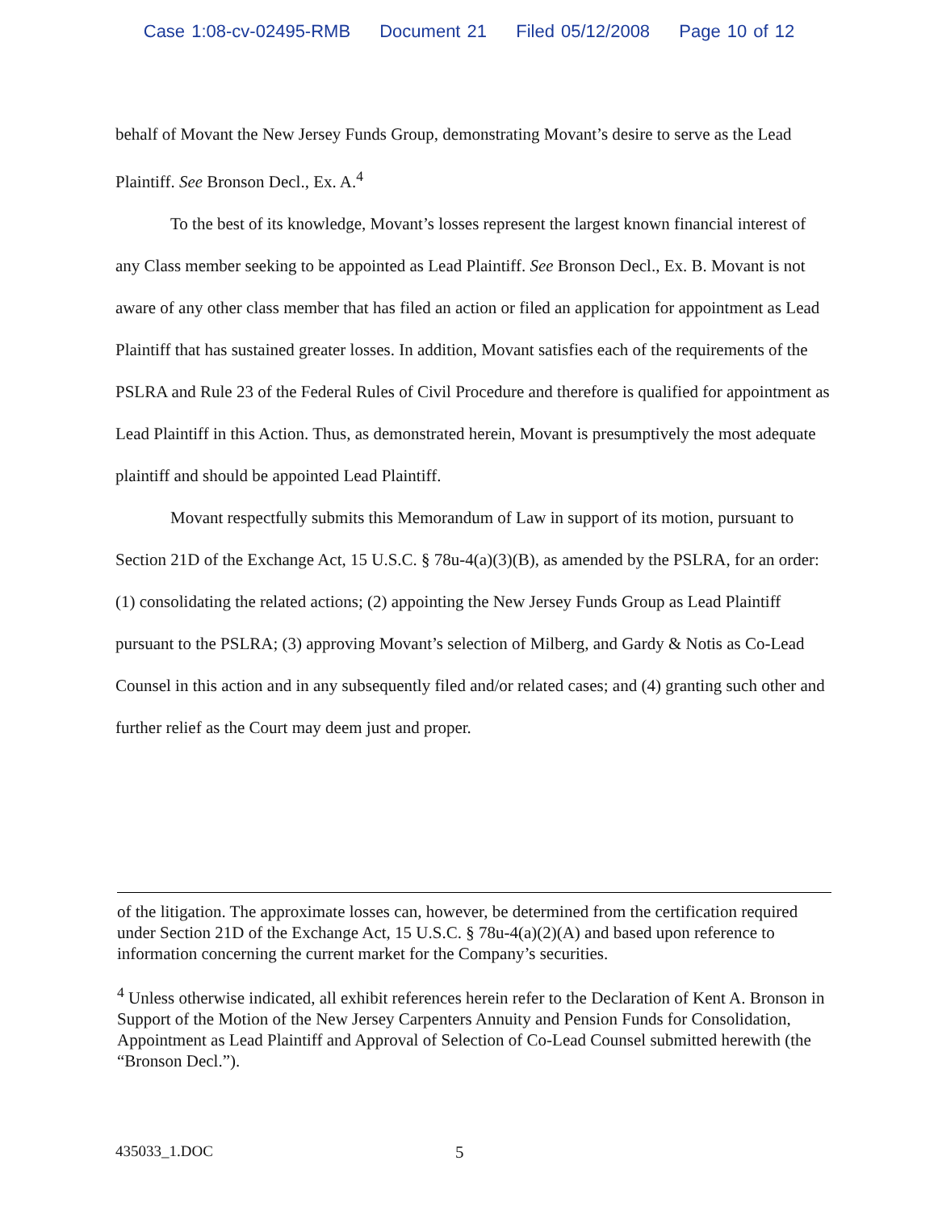Case 1:08-cv-02495-RMB Document 21 Filed 05/12/2008 Page 10 of 12
behalf of Movant the New Jersey Funds Group, demonstrating Movant’s desire to serve as the Lead Plaintiff. See Bronson Decl., Ex. A.<sup>4</sup>
To the best of its knowledge, Movant’s losses represent the largest known financial interest of any Class member seeking to be appointed as Lead Plaintiff. See Bronson Decl., Ex. B. Movant is not aware of any other class member that has filed an action or filed an application for appointment as Lead Plaintiff that has sustained greater losses. In addition, Movant satisfies each of the requirements of the PSLRA and Rule 23 of the Federal Rules of Civil Procedure and therefore is qualified for appointment as Lead Plaintiff in this Action. Thus, as demonstrated herein, Movant is presumptively the most adequate plaintiff and should be appointed Lead Plaintiff.
Movant respectfully submits this Memorandum of Law in support of its motion, pursuant to Section 21D of the Exchange Act, 15 U.S.C. § 78u-4(a)(3)(B), as amended by the PSLRA, for an order: (1) consolidating the related actions; (2) appointing the New Jersey Funds Group as Lead Plaintiff pursuant to the PSLRA; (3) approving Movant’s selection of Milberg, and Gardy & Notis as Co-Lead Counsel in this action and in any subsequently filed and/or related cases; and (4) granting such other and further relief as the Court may deem just and proper.
of the litigation. The approximate losses can, however, be determined from the certification required under Section 21D of the Exchange Act, 15 U.S.C. § 78u-4(a)(2)(A) and based upon reference to information concerning the current market for the Company’s securities.
<sup>4</sup> Unless otherwise indicated, all exhibit references herein refer to the Declaration of Kent A. Bronson in Support of the Motion of the New Jersey Carpenters Annuity and Pension Funds for Consolidation, Appointment as Lead Plaintiff and Approval of Selection of Co-Lead Counsel submitted herewith (the “Bronson Decl.”).
435033_1.DOC 5